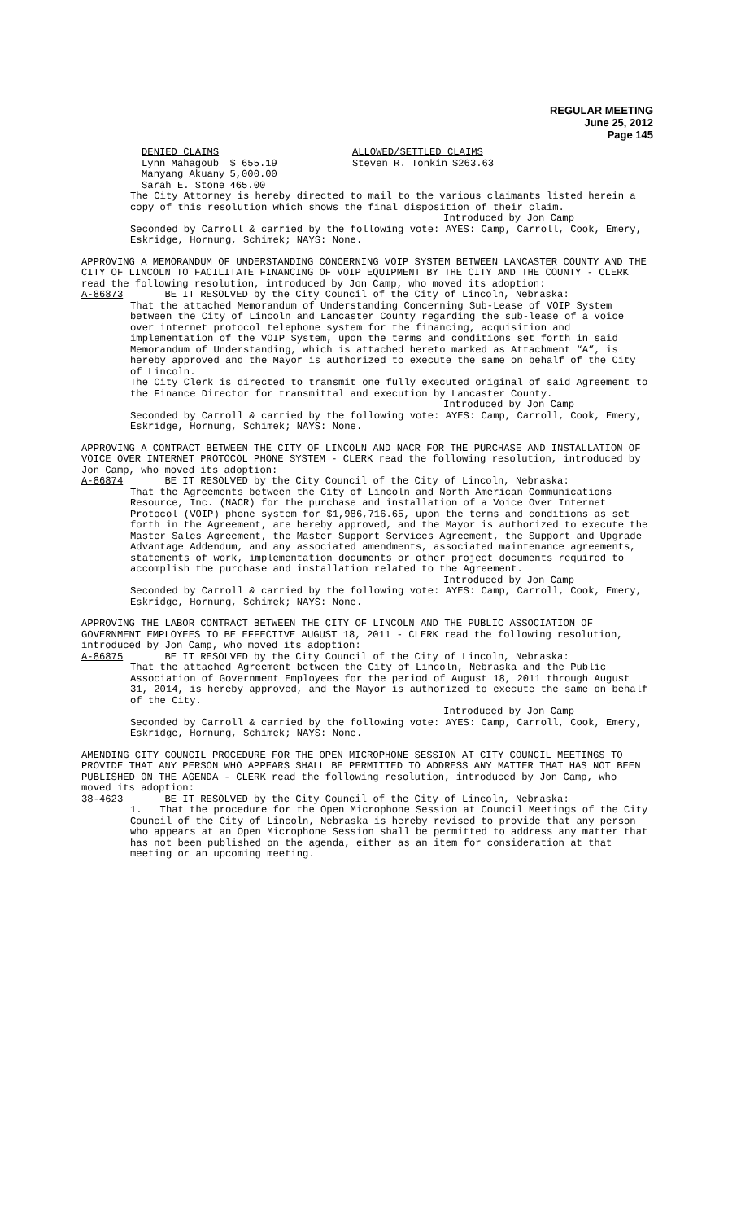REGULAR MEETING
June 25, 2012
Page 145
| DENIED CLAIMS | | ALLOWED/SETTLED CLAIMS | |
| Lynn Mahagoub | $ 655.19 | Steven R. Tonkin | $263.63 |
| Manyang Akuany | 5,000.00 | | |
| Sarah E. Stone | 465.00 | | |
The City Attorney is hereby directed to mail to the various claimants listed herein a copy of this resolution which shows the final disposition of their claim.
Introduced by Jon Camp
Seconded by Carroll & carried by the following vote: AYES: Camp, Carroll, Cook, Emery, Eskridge, Hornung, Schimek; NAYS: None.
APPROVING A MEMORANDUM OF UNDERSTANDING CONCERNING VOIP SYSTEM BETWEEN LANCASTER COUNTY AND THE CITY OF LINCOLN TO FACILITATE FINANCING OF VOIP EQUIPMENT BY THE CITY AND THE COUNTY - CLERK read the following resolution, introduced by Jon Camp, who moved its adoption:
A-86873 BE IT RESOLVED by the City Council of the City of Lincoln, Nebraska:
That the attached Memorandum of Understanding Concerning Sub-Lease of VOIP System between the City of Lincoln and Lancaster County regarding the sub-lease of a voice over internet protocol telephone system for the financing, acquisition and implementation of the VOIP System, upon the terms and conditions set forth in said Memorandum of Understanding, which is attached hereto marked as Attachment “A”, is hereby approved and the Mayor is authorized to execute the same on behalf of the City of Lincoln.
The City Clerk is directed to transmit one fully executed original of said Agreement to the Finance Director for transmittal and execution by Lancaster County.
Introduced by Jon Camp
Seconded by Carroll & carried by the following vote: AYES: Camp, Carroll, Cook, Emery, Eskridge, Hornung, Schimek; NAYS: None.
APPROVING A CONTRACT BETWEEN THE CITY OF LINCOLN AND NACR FOR THE PURCHASE AND INSTALLATION OF VOICE OVER INTERNET PROTOCOL PHONE SYSTEM - CLERK read the following resolution, introduced by Jon Camp, who moved its adoption:
A-86874 BE IT RESOLVED by the City Council of the City of Lincoln, Nebraska:
That the Agreements between the City of Lincoln and North American Communications Resource, Inc. (NACR) for the purchase and installation of a Voice Over Internet Protocol (VOIP) phone system for $1,986,716.65, upon the terms and conditions as set forth in the Agreement, are hereby approved, and the Mayor is authorized to execute the Master Sales Agreement, the Master Support Services Agreement, the Support and Upgrade Advantage Addendum, and any associated amendments, associated maintenance agreements, statements of work, implementation documents or other project documents required to accomplish the purchase and installation related to the Agreement.
Introduced by Jon Camp
Seconded by Carroll & carried by the following vote: AYES: Camp, Carroll, Cook, Emery, Eskridge, Hornung, Schimek; NAYS: None.
APPROVING THE LABOR CONTRACT BETWEEN THE CITY OF LINCOLN AND THE PUBLIC ASSOCIATION OF GOVERNMENT EMPLOYEES TO BE EFFECTIVE AUGUST 18, 2011 - CLERK read the following resolution, introduced by Jon Camp, who moved its adoption:
A-86875 BE IT RESOLVED by the City Council of the City of Lincoln, Nebraska:
That the attached Agreement between the City of Lincoln, Nebraska and the Public Association of Government Employees for the period of August 18, 2011 through August 31, 2014, is hereby approved, and the Mayor is authorized to execute the same on behalf of the City.
Introduced by Jon Camp
Seconded by Carroll & carried by the following vote: AYES: Camp, Carroll, Cook, Emery, Eskridge, Hornung, Schimek; NAYS: None.
AMENDING CITY COUNCIL PROCEDURE FOR THE OPEN MICROPHONE SESSION AT CITY COUNCIL MEETINGS TO PROVIDE THAT ANY PERSON WHO APPEARS SHALL BE PERMITTED TO ADDRESS ANY MATTER THAT HAS NOT BEEN PUBLISHED ON THE AGENDA - CLERK read the following resolution, introduced by Jon Camp, who moved its adoption:
38-4623 BE IT RESOLVED by the City Council of the City of Lincoln, Nebraska:
1. That the procedure for the Open Microphone Session at Council Meetings of the City Council of the City of Lincoln, Nebraska is hereby revised to provide that any person who appears at an Open Microphone Session shall be permitted to address any matter that has not been published on the agenda, either as an item for consideration at that meeting or an upcoming meeting.